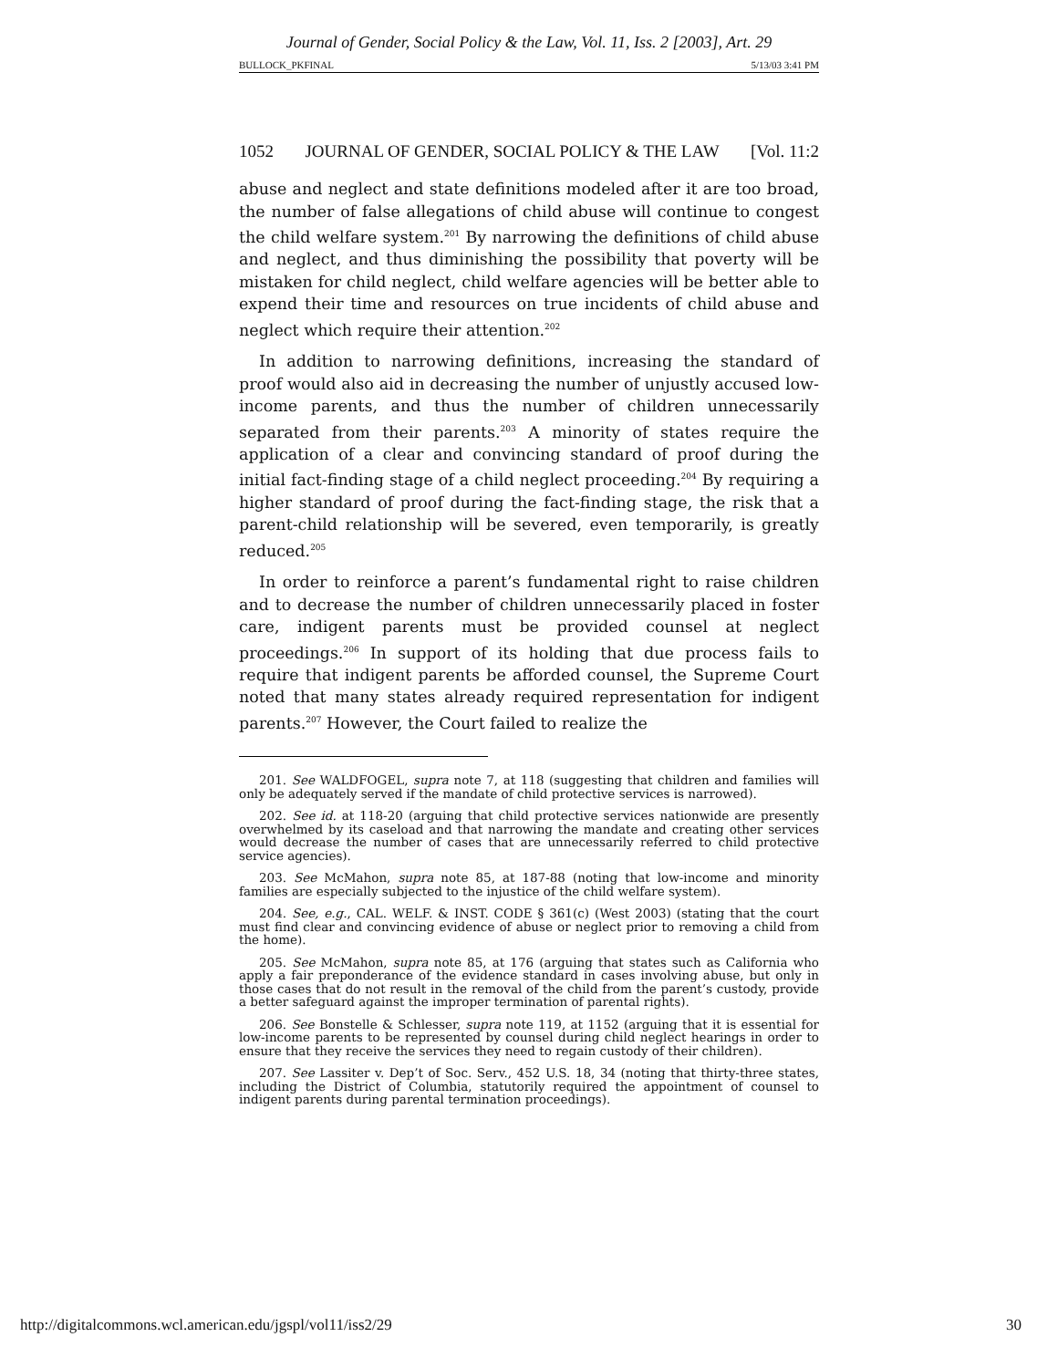Journal of Gender, Social Policy & the Law, Vol. 11, Iss. 2 [2003], Art. 29
BULLOCK_PKFINAL 5/13/03 3:41 PM
1052 JOURNAL OF GENDER, SOCIAL POLICY & THE LAW [Vol. 11:2
abuse and neglect and state definitions modeled after it are too broad, the number of false allegations of child abuse will continue to congest the child welfare system.<sup>201</sup> By narrowing the definitions of child abuse and neglect, and thus diminishing the possibility that poverty will be mistaken for child neglect, child welfare agencies will be better able to expend their time and resources on true incidents of child abuse and neglect which require their attention.<sup>202</sup>
In addition to narrowing definitions, increasing the standard of proof would also aid in decreasing the number of unjustly accused low-income parents, and thus the number of children unnecessarily separated from their parents.<sup>203</sup> A minority of states require the application of a clear and convincing standard of proof during the initial fact-finding stage of a child neglect proceeding.<sup>204</sup> By requiring a higher standard of proof during the fact-finding stage, the risk that a parent-child relationship will be severed, even temporarily, is greatly reduced.<sup>205</sup>
In order to reinforce a parent’s fundamental right to raise children and to decrease the number of children unnecessarily placed in foster care, indigent parents must be provided counsel at neglect proceedings.<sup>206</sup> In support of its holding that due process fails to require that indigent parents be afforded counsel, the Supreme Court noted that many states already required representation for indigent parents.<sup>207</sup> However, the Court failed to realize the
201. See WALDFOGEL, supra note 7, at 118 (suggesting that children and families will only be adequately served if the mandate of child protective services is narrowed).
202. See id. at 118-20 (arguing that child protective services nationwide are presently overwhelmed by its caseload and that narrowing the mandate and creating other services would decrease the number of cases that are unnecessarily referred to child protective service agencies).
203. See McMahon, supra note 85, at 187-88 (noting that low-income and minority families are especially subjected to the injustice of the child welfare system).
204. See, e.g., CAL. WELF. & INST. CODE § 361(c) (West 2003) (stating that the court must find clear and convincing evidence of abuse or neglect prior to removing a child from the home).
205. See McMahon, supra note 85, at 176 (arguing that states such as California who apply a fair preponderance of the evidence standard in cases involving abuse, but only in those cases that do not result in the removal of the child from the parent’s custody, provide a better safeguard against the improper termination of parental rights).
206. See Bonstelle & Schlesser, supra note 119, at 1152 (arguing that it is essential for low-income parents to be represented by counsel during child neglect hearings in order to ensure that they receive the services they need to regain custody of their children).
207. See Lassiter v. Dep’t of Soc. Serv., 452 U.S. 18, 34 (noting that thirty-three states, including the District of Columbia, statutorily required the appointment of counsel to indigent parents during parental termination proceedings).
http://digitalcommons.wcl.american.edu/jgspl/vol11/iss2/29 30